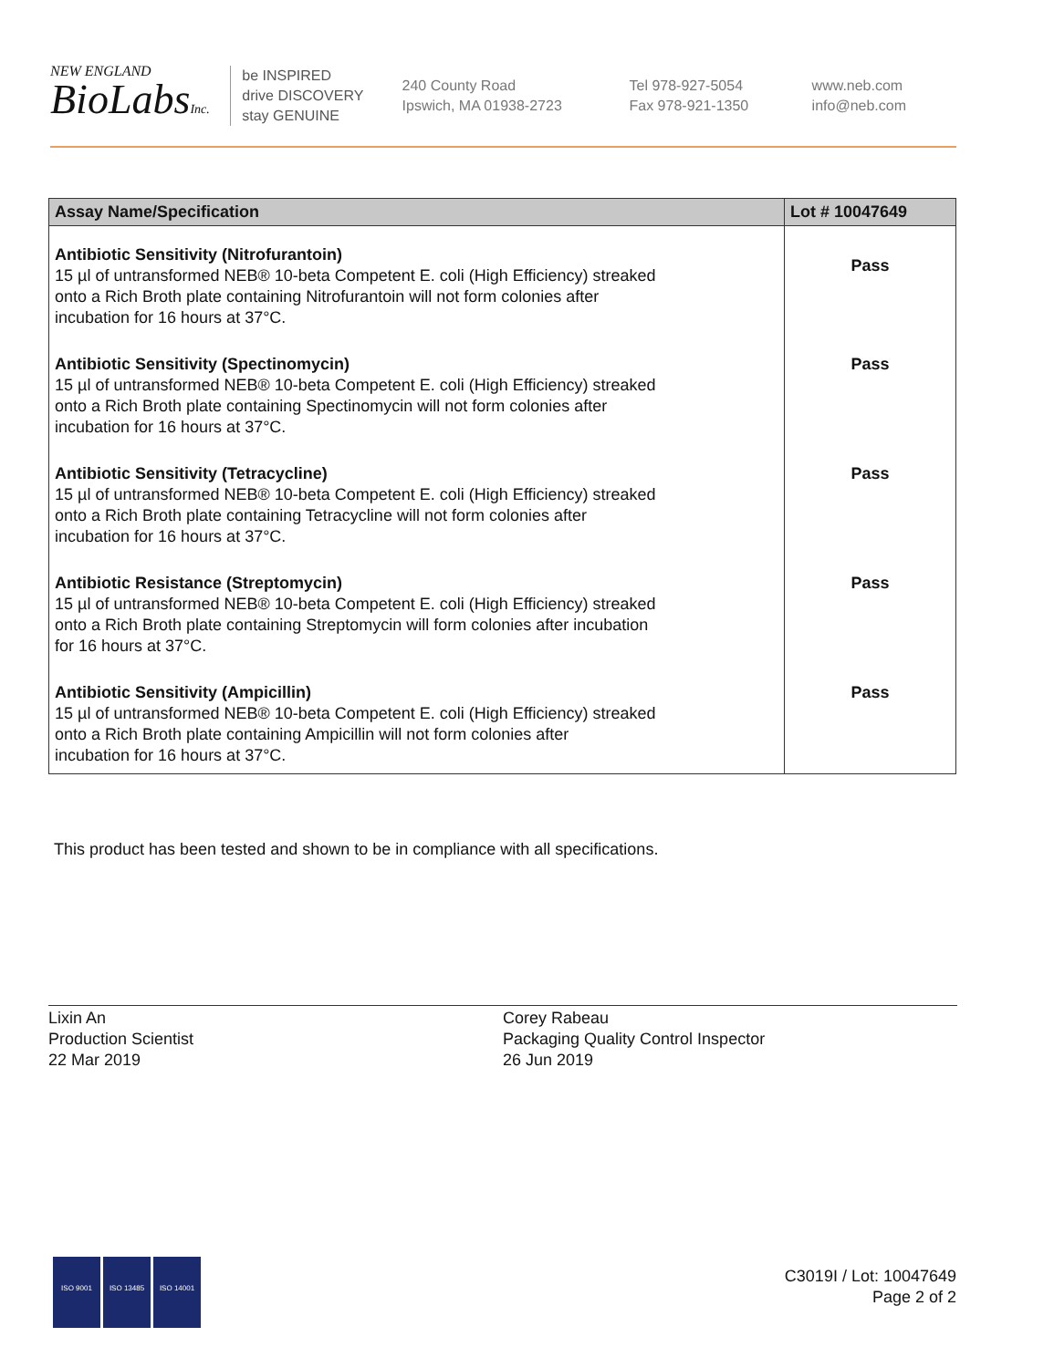NEW ENGLAND
BioLabsInc.
be INSPIRED
drive DISCOVERY
stay GENUINE
240 County Road
Ipswich, MA 01938-2723
Tel 978-927-5054
Fax 978-921-1350
www.neb.com
info@neb.com
| Assay Name/Specification | Lot # 10047649 |
| --- | --- |
| Antibiotic Sensitivity (Nitrofurantoin) 15 µl of untransformed NEB® 10-beta Competent E. coli (High Efficiency) streaked onto a Rich Broth plate containing Nitrofurantoin will not form colonies after incubation for 16 hours at 37°C. | Pass |
| Antibiotic Sensitivity (Spectinomycin) 15 µl of untransformed NEB® 10-beta Competent E. coli (High Efficiency) streaked onto a Rich Broth plate containing Spectinomycin will not form colonies after incubation for 16 hours at 37°C. | Pass |
| Antibiotic Sensitivity (Tetracycline) 15 µl of untransformed NEB® 10-beta Competent E. coli (High Efficiency) streaked onto a Rich Broth plate containing Tetracycline will not form colonies after incubation for 16 hours at 37°C. | Pass |
| Antibiotic Resistance (Streptomycin) 15 µl of untransformed NEB® 10-beta Competent E. coli (High Efficiency) streaked onto a Rich Broth plate containing Streptomycin will form colonies after incubation for 16 hours at 37°C. | Pass |
| Antibiotic Sensitivity (Ampicillin) 15 µl of untransformed NEB® 10-beta Competent E. coli (High Efficiency) streaked onto a Rich Broth plate containing Ampicillin will not form colonies after incubation for 16 hours at 37°C. | Pass |
This product has been tested and shown to be in compliance with all specifications.
Lixin An
Production Scientist
22 Mar 2019
Corey Rabeau
Packaging Quality Control Inspector
26 Jun 2019
ISO 9001 ISO 13485 ISO 14001
C3019I / Lot: 10047649
Page 2 of 2